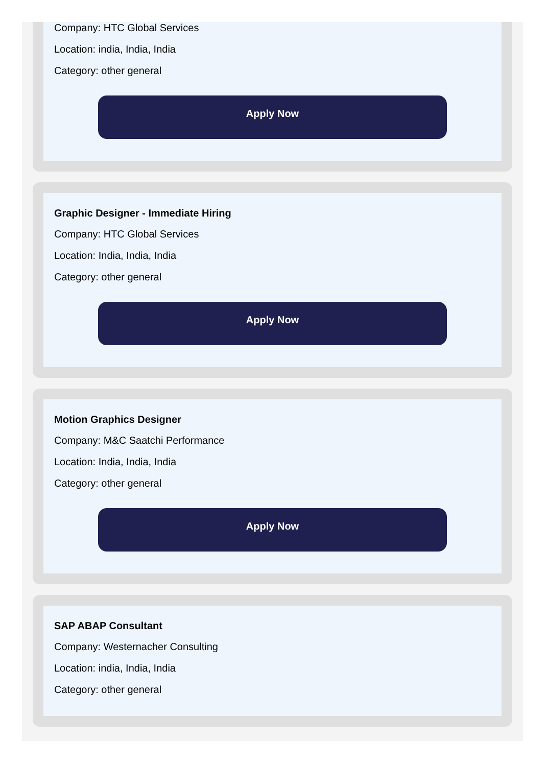Company: HTC Global Services
Location: india, India, India
Category: other general
Apply Now
Graphic Designer - Immediate Hiring
Company: HTC Global Services
Location: India, India, India
Category: other general
Apply Now
Motion Graphics Designer
Company: M&C Saatchi Performance
Location: India, India, India
Category: other general
Apply Now
SAP ABAP Consultant
Company: Westernacher Consulting
Location: india, India, India
Category: other general